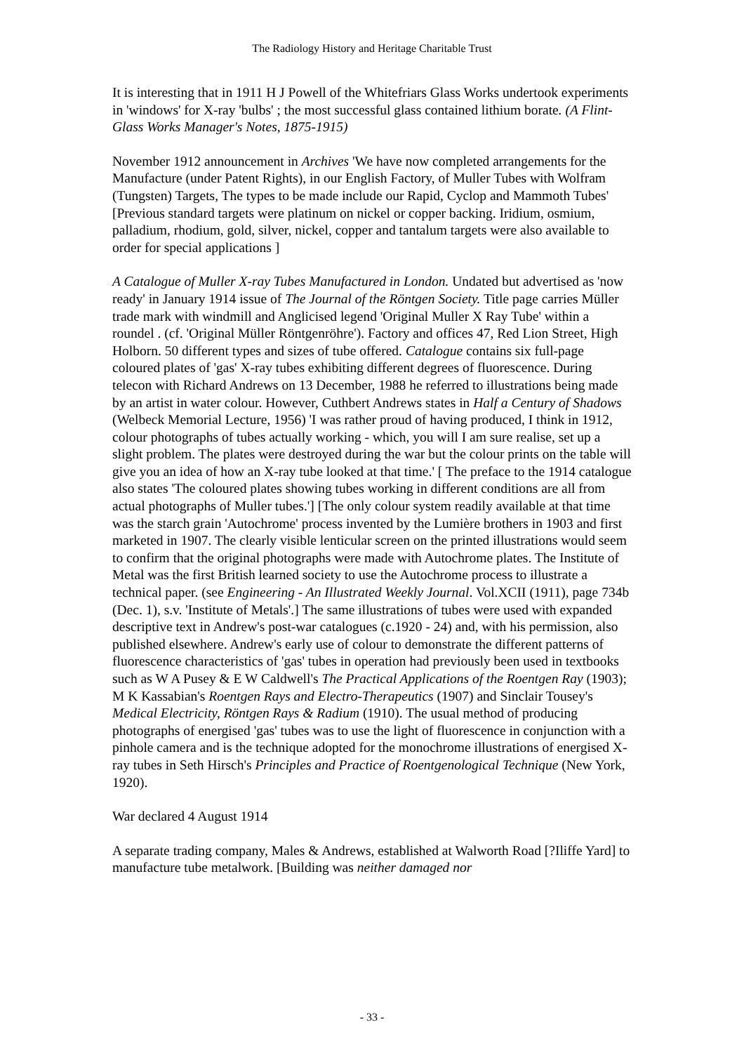The Radiology History and Heritage Charitable Trust
It is interesting that in 1911 H J Powell of the Whitefriars Glass Works undertook experiments in 'windows' for X-ray 'bulbs' ; the most successful glass contained lithium borate. (A Flint-Glass Works Manager's Notes, 1875-1915)
November 1912 announcement in Archives 'We have now completed arrangements for the Manufacture (under Patent Rights), in our English Factory, of Muller Tubes with Wolfram (Tungsten) Targets, The types to be made include our Rapid, Cyclop and Mammoth Tubes' [Previous standard targets were platinum on nickel or copper backing. Iridium, osmium, palladium, rhodium, gold, silver, nickel, copper and tantalum targets were also available to order for special applications ]
A Catalogue of Muller X-ray Tubes Manufactured in London. Undated but advertised as 'now ready' in January 1914 issue of The Journal of the Röntgen Society. Title page carries Müller trade mark with windmill and Anglicised legend 'Original Muller X Ray Tube' within a roundel . (cf. 'Original Müller Röntgenröhre'). Factory and offices 47, Red Lion Street, High Holborn. 50 different types and sizes of tube offered. Catalogue contains six full-page coloured plates of 'gas' X-ray tubes exhibiting different degrees of fluorescence. During telecon with Richard Andrews on 13 December, 1988 he referred to illustrations being made by an artist in water colour. However, Cuthbert Andrews states in Half a Century of Shadows (Welbeck Memorial Lecture, 1956) 'I was rather proud of having produced, I think in 1912, colour photographs of tubes actually working - which, you will I am sure realise, set up a slight problem. The plates were destroyed during the war but the colour prints on the table will give you an idea of how an X-ray tube looked at that time.' [ The preface to the 1914 catalogue also states 'The coloured plates showing tubes working in different conditions are all from actual photographs of Muller tubes.'] [The only colour system readily available at that time was the starch grain 'Autochrome' process invented by the Lumière brothers in 1903 and first marketed in 1907. The clearly visible lenticular screen on the printed illustrations would seem to confirm that the original photographs were made with Autochrome plates. The Institute of Metal was the first British learned society to use the Autochrome process to illustrate a technical paper. (see Engineering - An Illustrated Weekly Journal. Vol.XCII (1911), page 734b (Dec. 1), s.v. 'Institute of Metals'.] The same illustrations of tubes were used with expanded descriptive text in Andrew's post-war catalogues (c.1920 - 24) and, with his permission, also published elsewhere. Andrew's early use of colour to demonstrate the different patterns of fluorescence characteristics of 'gas' tubes in operation had previously been used in textbooks such as W A Pusey & E W Caldwell's The Practical Applications of the Roentgen Ray (1903); M K Kassabian's Roentgen Rays and Electro-Therapeutics (1907) and Sinclair Tousey's Medical Electricity, Röntgen Rays & Radium (1910). The usual method of producing photographs of energised 'gas' tubes was to use the light of fluorescence in conjunction with a pinhole camera and is the technique adopted for the monochrome illustrations of energised X-ray tubes in Seth Hirsch's Principles and Practice of Roentgenological Technique (New York, 1920).
War declared 4 August 1914
A separate trading company, Males & Andrews, established at Walworth Road [?Iliffe Yard] to manufacture tube metalwork. [Building was neither damaged nor
- 33 -